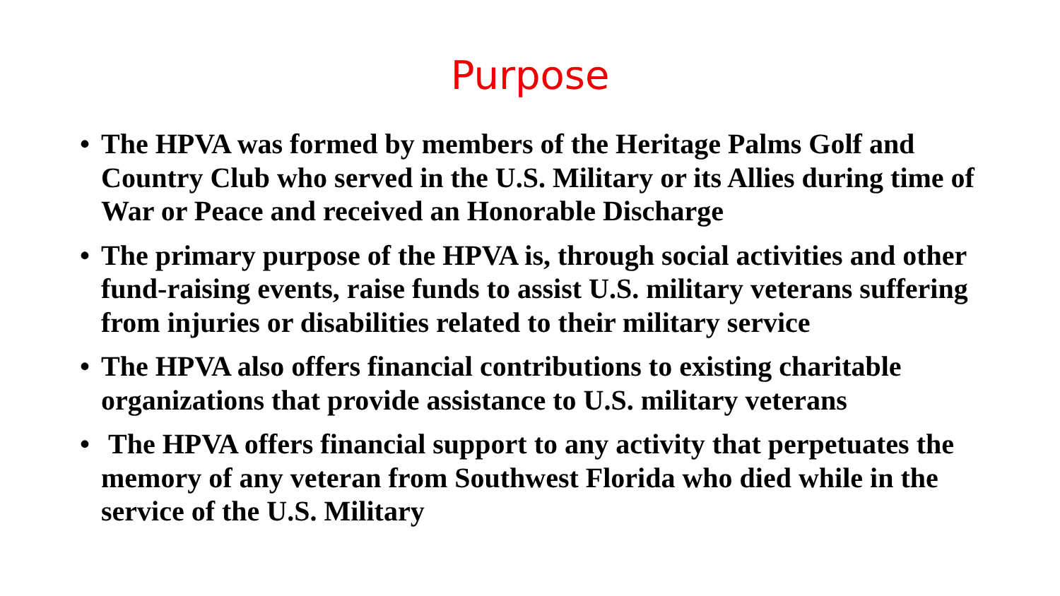Purpose
• The HPVA was formed by members of the Heritage Palms Golf and Country Club who served in the U.S. Military or its Allies during time of War or Peace and received an Honorable Discharge
• The primary purpose of the HPVA is, through social activities and other fund-raising events, raise funds to assist U.S. military veterans suffering from injuries or disabilities related to their military service
• The HPVA also offers financial contributions to existing charitable organizations that provide assistance to U.S. military veterans
• The HPVA offers financial support to any activity that perpetuates the memory of any veteran from Southwest Florida who died while in the service of the U.S. Military